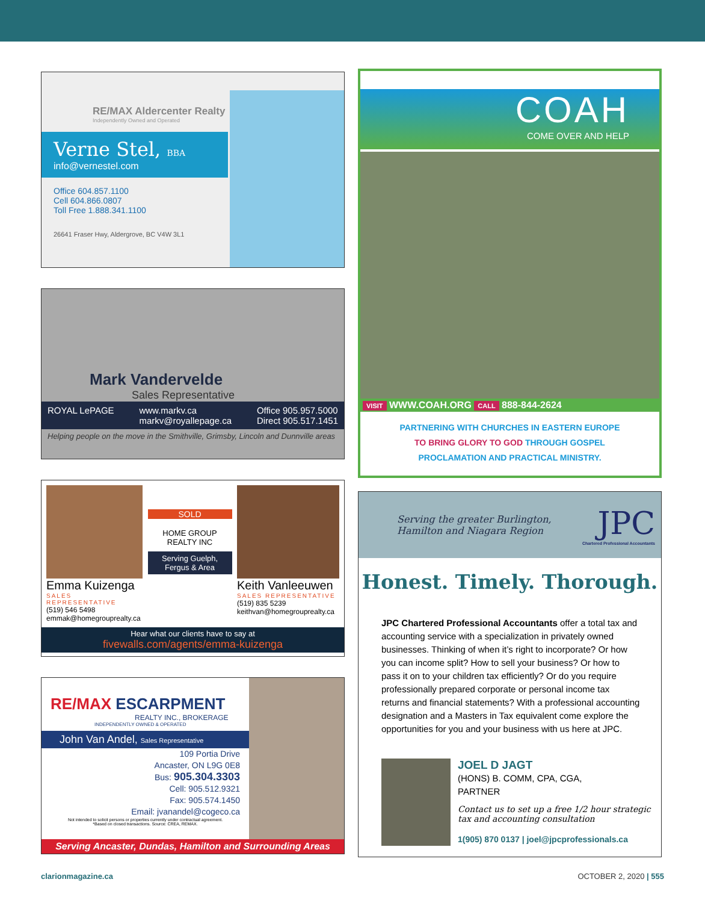RE/MAX Aldercenter Realty
Independently Owned and Operated
Verne Stel, BBA
info@vernestel.com
Office 604.857.1100
Cell 604.866.0807
Toll Free 1.888.341.1100
26641 Fraser Hwy, Aldergrove, BC V4W 3L1
Mark Vandervelde
Sales Representative
ROYAL LePAGE www.markv.ca
markv@royallepage.ca Office 905.957.5000
Direct 905.517.1451
Helping people on the move in the Smithville, Grimsby, Lincoln and Dunnville areas
Emma Kuizenga
SALES REPRESENTATIVE
(519) 546 5498
emmak@homegrouprealty.ca
SOLD
HOME GROUP
REALTY INC
Serving Guelph, Fergus & Area
Keith Vanleeuwen
SALES REPRESENTATIVE
(519) 835 5239
keithvan@homegrouprealty.ca
Hear what our clients have to say at
fivewalls.com/agents/emma-kuizenga
RE/MAX ESCARPMENT
REALTY INC., BROKERAGE
INDEPENDENTLY OWNED & OPERATED
John Van Andel, Sales Representative
109 Portia Drive
Ancaster, ON L9G 0E8
Bus: 905.304.3303
Cell: 905.512.9321
Fax: 905.574.1450
Email: jvanandel@cogeco.ca
Not intended to solicit persons or properties currently under contractual agreement.
*Based on closed transactions. Source: CREA, REMAX.
Serving Ancaster, Dundas, Hamilton and Surrounding Areas
COAH
COME OVER AND HELP
VISIT WWW.COAH.ORG CALL 888-844-2624
PARTNERING WITH CHURCHES IN EASTERN EUROPE
TO BRING GLORY TO GOD THROUGH GOSPEL
PROCLAMATION AND PRACTICAL MINISTRY.
Serving the greater Burlington,
Hamilton and Niagara Region
JPC
Chartered Professional Accountants
Honest. Timely. Thorough.
JPC Chartered Professional Accountants offer a total tax and accounting service with a specialization in privately owned businesses. Thinking of when it’s right to incorporate? Or how you can income split? How to sell your business? Or how to pass it on to your children tax efficiently? Or do you require professionally prepared corporate or personal income tax returns and financial statements? With a professional accounting designation and a Masters in Tax equivalent come explore the opportunities for you and your business with us here at JPC.
JOEL D JAGT
(HONS) B. COMM, CPA, CGA,
PARTNER
Contact us to set up a free 1/2 hour strategic
tax and accounting consultation
1(905) 870 0137 | joel@jpcprofessionals.ca
clarionmagazine.ca OCTOBER 2, 2020 | 555